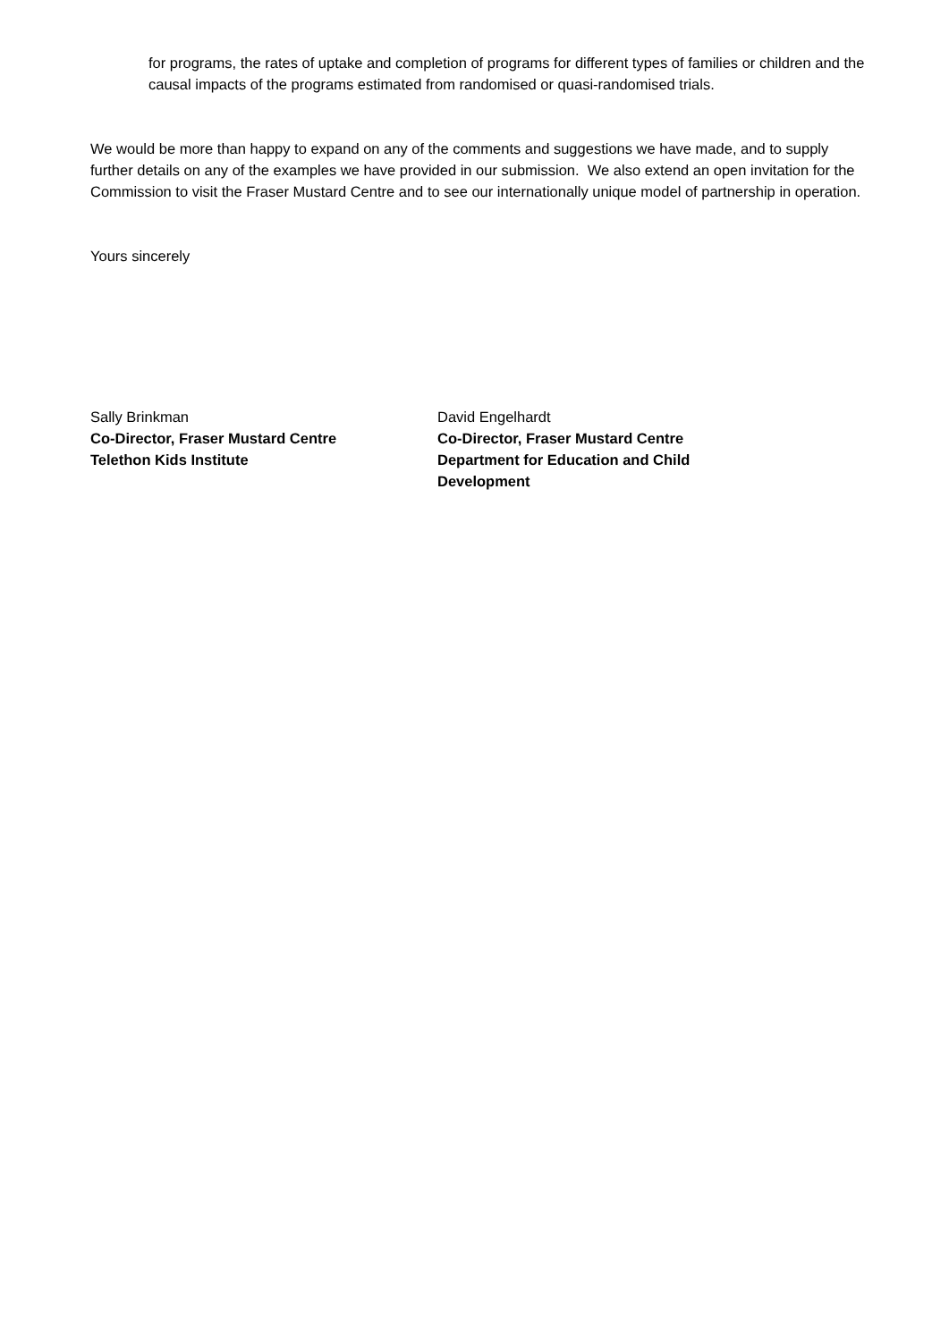for programs, the rates of uptake and completion of programs for different types of families or children and the causal impacts of the programs estimated from randomised or quasi-randomised trials.
We would be more than happy to expand on any of the comments and suggestions we have made, and to supply further details on any of the examples we have provided in our submission. We also extend an open invitation for the Commission to visit the Fraser Mustard Centre and to see our internationally unique model of partnership in operation.
Yours sincerely
Sally Brinkman
Co-Director, Fraser Mustard Centre
Telethon Kids Institute
David Engelhardt
Co-Director, Fraser Mustard Centre
Department for Education and Child Development